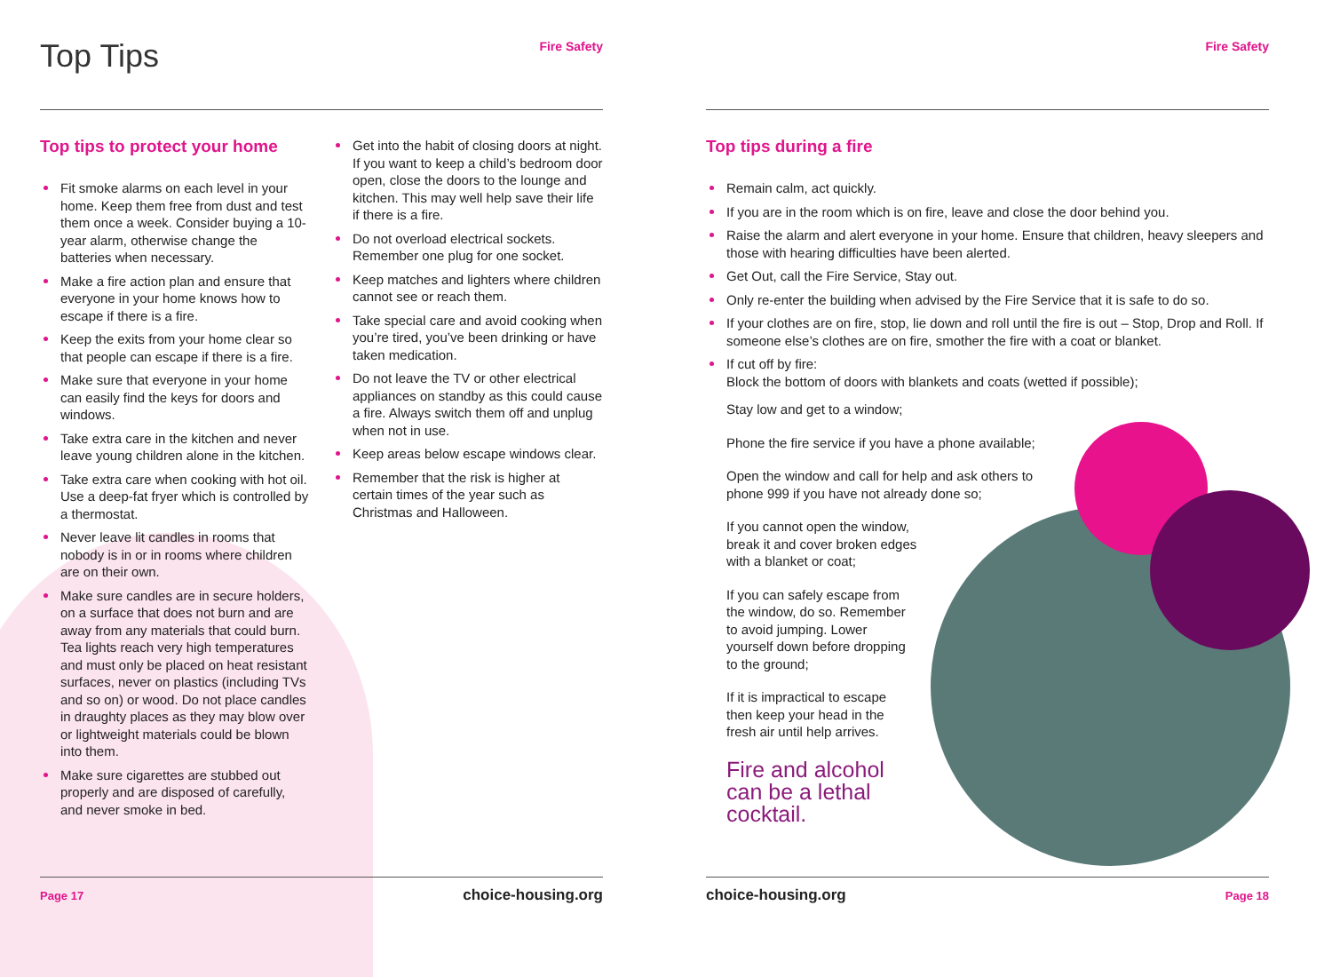Top Tips
Fire Safety
Top tips to protect your home
Fit smoke alarms on each level in your home. Keep them free from dust and test them once a week. Consider buying a 10-year alarm, otherwise change the batteries when necessary.
Make a fire action plan and ensure that everyone in your home knows how to escape if there is a fire.
Keep the exits from your home clear so that people can escape if there is a fire.
Make sure that everyone in your home can easily find the keys for doors and windows.
Take extra care in the kitchen and never leave young children alone in the kitchen.
Take extra care when cooking with hot oil. Use a deep-fat fryer which is controlled by a thermostat.
Never leave lit candles in rooms that nobody is in or in rooms where children are on their own.
Make sure candles are in secure holders, on a surface that does not burn and are away from any materials that could burn. Tea lights reach very high temperatures and must only be placed on heat resistant surfaces, never on plastics (including TVs and so on) or wood. Do not place candles in draughty places as they may blow over or lightweight materials could be blown into them.
Make sure cigarettes are stubbed out properly and are disposed of carefully, and never smoke in bed.
Get into the habit of closing doors at night. If you want to keep a child’s bedroom door open, close the doors to the lounge and kitchen. This may well help save their life if there is a fire.
Do not overload electrical sockets. Remember one plug for one socket.
Keep matches and lighters where children cannot see or reach them.
Take special care and avoid cooking when you’re tired, you’ve been drinking or have taken medication.
Do not leave the TV or other electrical appliances on standby as this could cause a fire. Always switch them off and unplug when not in use.
Keep areas below escape windows clear.
Remember that the risk is higher at certain times of the year such as Christmas and Halloween.
Page 17 choice-housing.org
Fire Safety
Top tips during a fire
Remain calm, act quickly.
If you are in the room which is on fire, leave and close the door behind you.
Raise the alarm and alert everyone in your home. Ensure that children, heavy sleepers and those with hearing difficulties have been alerted.
Get Out, call the Fire Service, Stay out.
Only re-enter the building when advised by the Fire Service that it is safe to do so.
If your clothes are on fire, stop, lie down and roll until the fire is out – Stop, Drop and Roll. If someone else’s clothes are on fire, smother the fire with a coat or blanket.
If cut off by fire:
Block the bottom of doors with blankets and coats (wetted if possible);
Stay low and get to a window;
Phone the fire service if you have a phone available;
Open the window and call for help and ask others to phone 999 if you have not already done so;
If you cannot open the window, break it and cover broken edges with a blanket or coat;
If you can safely escape from the window, do so. Remember to avoid jumping. Lower yourself down before dropping to the ground;
If it is impractical to escape then keep your head in the fresh air until help arrives.
Fire and alcohol
can be a lethal
cocktail.
choice-housing.org Page 18